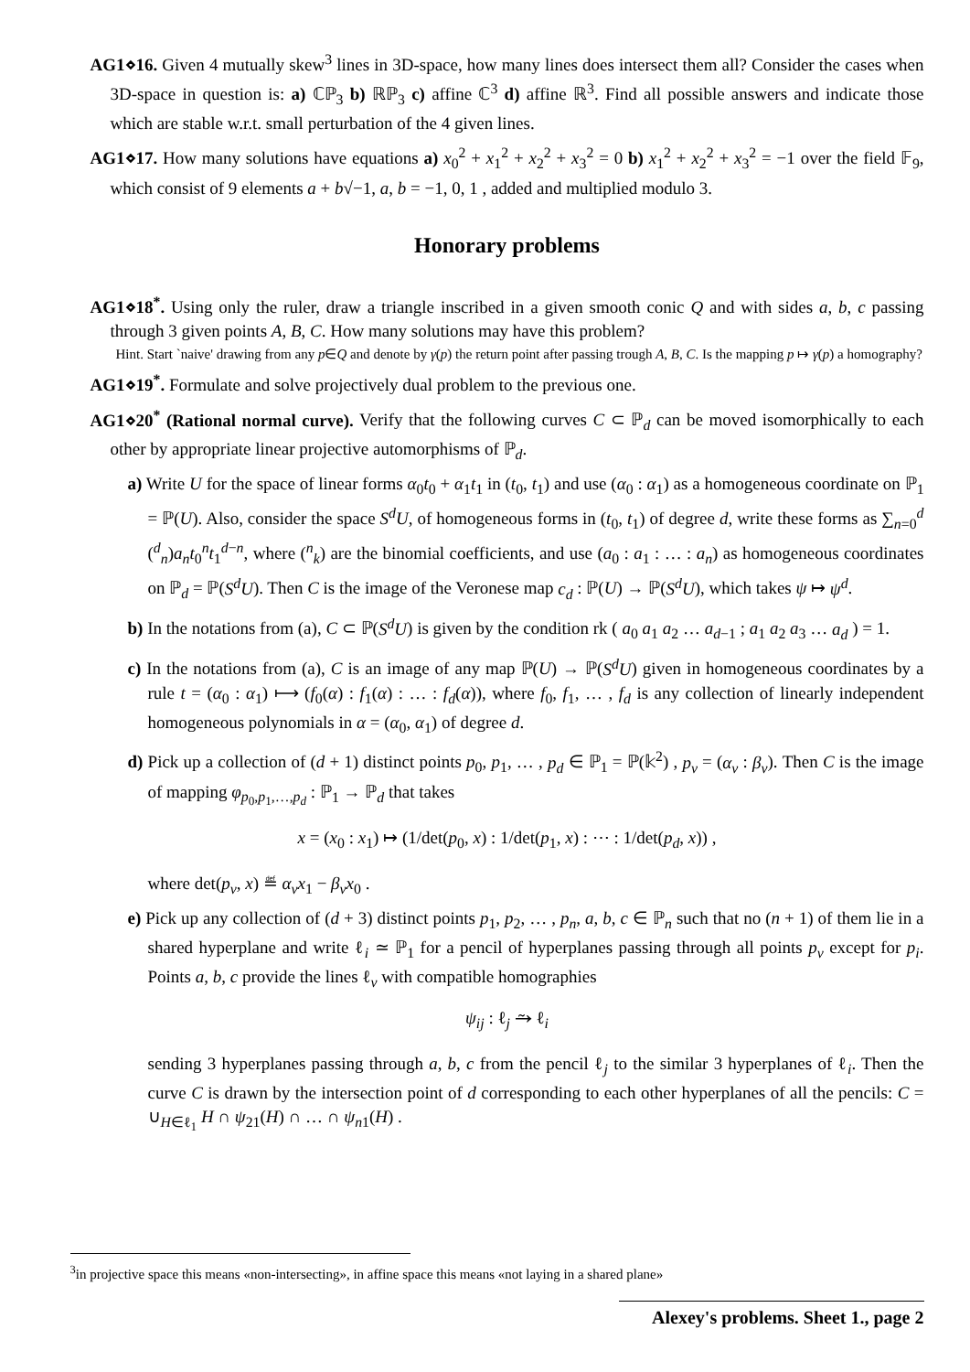AG1⋄16. Given 4 mutually skew<sup>3</sup> lines in 3D-space, how many lines does intersect them all? Consider the cases when 3D-space in question is: a) ℂℙ<sub>3</sub> b) ℝℙ<sub>3</sub> c) affine ℂ<sup>3</sup> d) affine ℝ<sup>3</sup>. Find all possible answers and indicate those which are stable w.r.t. small perturbation of the 4 given lines.
AG1⋄17. How many solutions have equations a) x<sub>0</sub><sup>2</sup> + x<sub>1</sub><sup>2</sup> + x<sub>2</sub><sup>2</sup> + x<sub>3</sub><sup>2</sup> = 0 b) x<sub>1</sub><sup>2</sup> + x<sub>2</sub><sup>2</sup> + x<sub>3</sub><sup>2</sup> = −1 over the field 𝔽<sub>9</sub>, which consist of 9 elements a + b√−1, a, b = −1, 0, 1 , added and multiplied modulo 3.
Honorary problems
AG1⋄18<sup>*</sup>. Using only the ruler, draw a triangle inscribed in a given smooth conic Q and with sides a, b, c passing through 3 given points A, B, C. How many solutions may have this problem?
Hint. Start `naive' drawing from any p∈Q and denote by γ(p) the return point after passing trough A, B, C. Is the mapping p ↦ γ(p) a homography?
AG1⋄19<sup>*</sup>. Formulate and solve projectively dual problem to the previous one.
AG1⋄20<sup>*</sup> (Rational normal curve). Verify that the following curves C ⊂ ℙ<sub>d</sub> can be moved isomorphically to each other by appropriate linear projective automorphisms of ℙ<sub>d</sub>.
a) Write U for the space of linear forms α<sub>0</sub>t<sub>0</sub> + α<sub>1</sub>t<sub>1</sub> in (t<sub>0</sub>, t<sub>1</sub>) and use (α<sub>0</sub> : α<sub>1</sub>) as a homogeneous coordinate on ℙ<sub>1</sub> = ℙ(U). Also, consider the space S<sup>d</sup>U, of homogeneous forms in (t<sub>0</sub>, t<sub>1</sub>) of degree d, write these forms as ∑<sub>n=0</sub><sup>d</sup> (<sup>d</sup><sub>n</sub>)a<sub>n</sub>t<sub>0</sub><sup>n</sup>t<sub>1</sub><sup>d−n</sup>, where (<sup>n</sup><sub>k</sub>) are the binomial coefficients, and use (a<sub>0</sub> : a<sub>1</sub> : … : a<sub>n</sub>) as homogeneous coordinates on ℙ<sub>d</sub> = ℙ(S<sup>d</sup>U). Then C is the image of the Veronese map c<sub>d</sub> : ℙ(U) → ℙ(S<sup>d</sup>U), which takes ψ ↦ ψ<sup>d</sup>.
b) In the notations from (a), C ⊂ ℙ(S<sup>d</sup>U) is given by the condition rk ( a<sub>0</sub> a<sub>1</sub> a<sub>2</sub> … a<sub>d−1</sub> ; a<sub>1</sub> a<sub>2</sub> a<sub>3</sub> … a<sub>d</sub> ) = 1.
c) In the notations from (a), C is an image of any map ℙ(U) → ℙ(S<sup>d</sup>U) given in homogeneous coordinates by a rule t = (α<sub>0</sub> : α<sub>1</sub>) ⟼ (f<sub>0</sub>(α) : f<sub>1</sub>(α) : … : f<sub>d</sub>(α)), where f<sub>0</sub>, f<sub>1</sub>, … , f<sub>d</sub> is any collection of linearly independent homogeneous polynomials in α = (α<sub>0</sub>, α<sub>1</sub>) of degree d.
d) Pick up a collection of (d + 1) distinct points p<sub>0</sub>, p<sub>1</sub>, … , p<sub>d</sub> ∈ ℙ<sub>1</sub> = ℙ(𝕜<sup>2</sup>) , p<sub>ν</sub> = (α<sub>ν</sub> : β<sub>ν</sub>). Then C is the image of mapping φ<sub>p<sub>0</sub>,p<sub>1</sub>,…,p<sub>d</sub></sub> : ℙ<sub>1</sub> → ℙ<sub>d</sub> that takes
x = (x<sub>0</sub> : x<sub>1</sub>) ↦ (1/det(p<sub>0</sub>, x) : 1/det(p<sub>1</sub>, x) : ⋯ : 1/det(p<sub>d</sub>, x)) ,
where det(p<sub>ν</sub>, x) ≝ α<sub>ν</sub>x<sub>1</sub> − β<sub>ν</sub>x<sub>0</sub> .
e) Pick up any collection of (d + 3) distinct points p<sub>1</sub>, p<sub>2</sub>, … , p<sub>n</sub>, a, b, c ∈ ℙ<sub>n</sub> such that no (n + 1) of them lie in a shared hyperplane and write ℓ<sub>i</sub> ≃ ℙ<sub>1</sub> for a pencil of hyperplanes passing through all points p<sub>ν</sub> except for p<sub>i</sub>. Points a, b, c provide the lines ℓ<sub>ν</sub> with compatible homographies
ψ<sub>ij</sub> : ℓ<sub>j</sub> ⥲ ℓ<sub>i</sub>
sending 3 hyperplanes passing through a, b, c from the pencil ℓ<sub>j</sub> to the similar 3 hyperplanes of ℓ<sub>i</sub>. Then the curve C is drawn by the intersection point of d corresponding to each other hyperplanes of all the pencils: C = ∪<sub>H∈ℓ<sub>1</sub></sub> H ∩ ψ<sub>21</sub>(H) ∩ … ∩ ψ<sub>n1</sub>(H) .
<sup>3</sup> in projective space this means «non-intersecting», in affine space this means «not laying in a shared plane»
Alexey's problems. Sheet 1., page 2